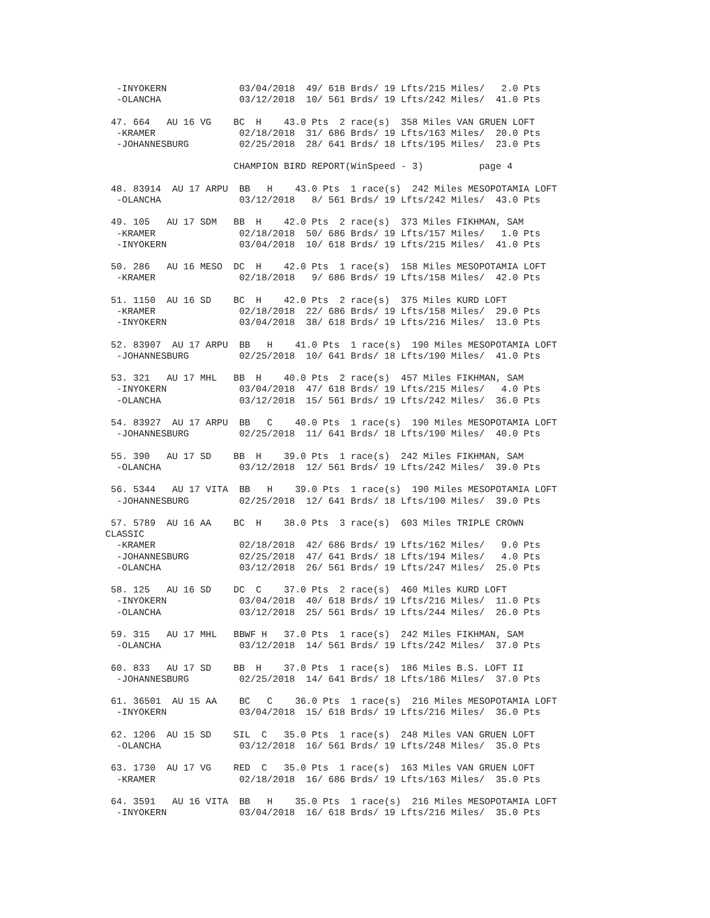-INYOKERN             03/04/2018  49/ 618 Brds/ 19 Lfts/215 Miles/   2.0 Pts
  -OLANCHA              03/12/2018  10/ 561 Brds/ 19 Lfts/242 Miles/  41.0 Pts

 47. 664   AU 16 VG    BC  H    43.0 Pts  2 race(s)  358 Miles VAN GRUEN LOFT
  -KRAMER               02/18/2018  31/ 686 Brds/ 19 Lfts/163 Miles/  20.0 Pts
  -JOHANNESBURG         02/25/2018  28/ 641 Brds/ 18 Lfts/195 Miles/  23.0 Pts

                       CHAMPION BIRD REPORT(WinSpeed - 3)          page 4

 48. 83914  AU 17 ARPU  BB   H    43.0 Pts  1 race(s)  242 Miles MESOPOTAMIA LOFT
  -OLANCHA              03/12/2018   8/ 561 Brds/ 19 Lfts/242 Miles/  43.0 Pts

 49. 105   AU 17 SDM   BB  H    42.0 Pts  2 race(s)  373 Miles FIKHMAN, SAM
  -KRAMER               02/18/2018  50/ 686 Brds/ 19 Lfts/157 Miles/   1.0 Pts
  -INYOKERN             03/04/2018  10/ 618 Brds/ 19 Lfts/215 Miles/  41.0 Pts

 50. 286   AU 16 MESO  DC  H    42.0 Pts  1 race(s)  158 Miles MESOPOTAMIA LOFT
  -KRAMER               02/18/2018   9/ 686 Brds/ 19 Lfts/158 Miles/  42.0 Pts

 51. 1150  AU 16 SD    BC  H    42.0 Pts  2 race(s)  375 Miles KURD LOFT
  -KRAMER               02/18/2018  22/ 686 Brds/ 19 Lfts/158 Miles/  29.0 Pts
  -INYOKERN             03/04/2018  38/ 618 Brds/ 19 Lfts/216 Miles/  13.0 Pts

 52. 83907  AU 17 ARPU  BB   H    41.0 Pts  1 race(s)  190 Miles MESOPOTAMIA LOFT
  -JOHANNESBURG         02/25/2018  10/ 641 Brds/ 18 Lfts/190 Miles/  41.0 Pts

 53. 321   AU 17 MHL   BB  H    40.0 Pts  2 race(s)  457 Miles FIKHMAN, SAM
  -INYOKERN             03/04/2018  47/ 618 Brds/ 19 Lfts/215 Miles/   4.0 Pts
  -OLANCHA              03/12/2018  15/ 561 Brds/ 19 Lfts/242 Miles/  36.0 Pts

 54. 83927  AU 17 ARPU  BB   C    40.0 Pts  1 race(s)  190 Miles MESOPOTAMIA LOFT
  -JOHANNESBURG         02/25/2018  11/ 641 Brds/ 18 Lfts/190 Miles/  40.0 Pts

 55. 390   AU 17 SD    BB  H    39.0 Pts  1 race(s)  242 Miles FIKHMAN, SAM
  -OLANCHA              03/12/2018  12/ 561 Brds/ 19 Lfts/242 Miles/  39.0 Pts

 56. 5344   AU 17 VITA  BB   H    39.0 Pts  1 race(s)  190 Miles MESOPOTAMIA LOFT
  -JOHANNESBURG         02/25/2018  12/ 641 Brds/ 18 Lfts/190 Miles/  39.0 Pts

 57. 5789  AU 16 AA    BC  H    38.0 Pts  3 race(s)  603 Miles TRIPLE CROWN
CLASSIC
  -KRAMER               02/18/2018  42/ 686 Brds/ 19 Lfts/162 Miles/   9.0 Pts
  -JOHANNESBURG         02/25/2018  47/ 641 Brds/ 18 Lfts/194 Miles/   4.0 Pts
  -OLANCHA              03/12/2018  26/ 561 Brds/ 19 Lfts/247 Miles/  25.0 Pts

 58. 125   AU 16 SD    DC  C    37.0 Pts  2 race(s)  460 Miles KURD LOFT
  -INYOKERN             03/04/2018  40/ 618 Brds/ 19 Lfts/216 Miles/  11.0 Pts
  -OLANCHA              03/12/2018  25/ 561 Brds/ 19 Lfts/244 Miles/  26.0 Pts

 59. 315   AU 17 MHL   BBWF H   37.0 Pts  1 race(s)  242 Miles FIKHMAN, SAM
  -OLANCHA              03/12/2018  14/ 561 Brds/ 19 Lfts/242 Miles/  37.0 Pts

 60. 833   AU 17 SD    BB  H    37.0 Pts  1 race(s)  186 Miles B.S. LOFT II
  -JOHANNESBURG         02/25/2018  14/ 641 Brds/ 18 Lfts/186 Miles/  37.0 Pts

 61. 36501  AU 15 AA    BC   C    36.0 Pts  1 race(s)  216 Miles MESOPOTAMIA LOFT
  -INYOKERN             03/04/2018  15/ 618 Brds/ 19 Lfts/216 Miles/  36.0 Pts

 62. 1206  AU 15 SD    SIL  C   35.0 Pts  1 race(s)  248 Miles VAN GRUEN LOFT
  -OLANCHA              03/12/2018  16/ 561 Brds/ 19 Lfts/248 Miles/  35.0 Pts

 63. 1730  AU 17 VG    RED  C   35.0 Pts  1 race(s)  163 Miles VAN GRUEN LOFT
  -KRAMER               02/18/2018  16/ 686 Brds/ 19 Lfts/163 Miles/  35.0 Pts

 64. 3591   AU 16 VITA  BB   H    35.0 Pts  1 race(s)  216 Miles MESOPOTAMIA LOFT
  -INYOKERN             03/04/2018  16/ 618 Brds/ 19 Lfts/216 Miles/  35.0 Pts